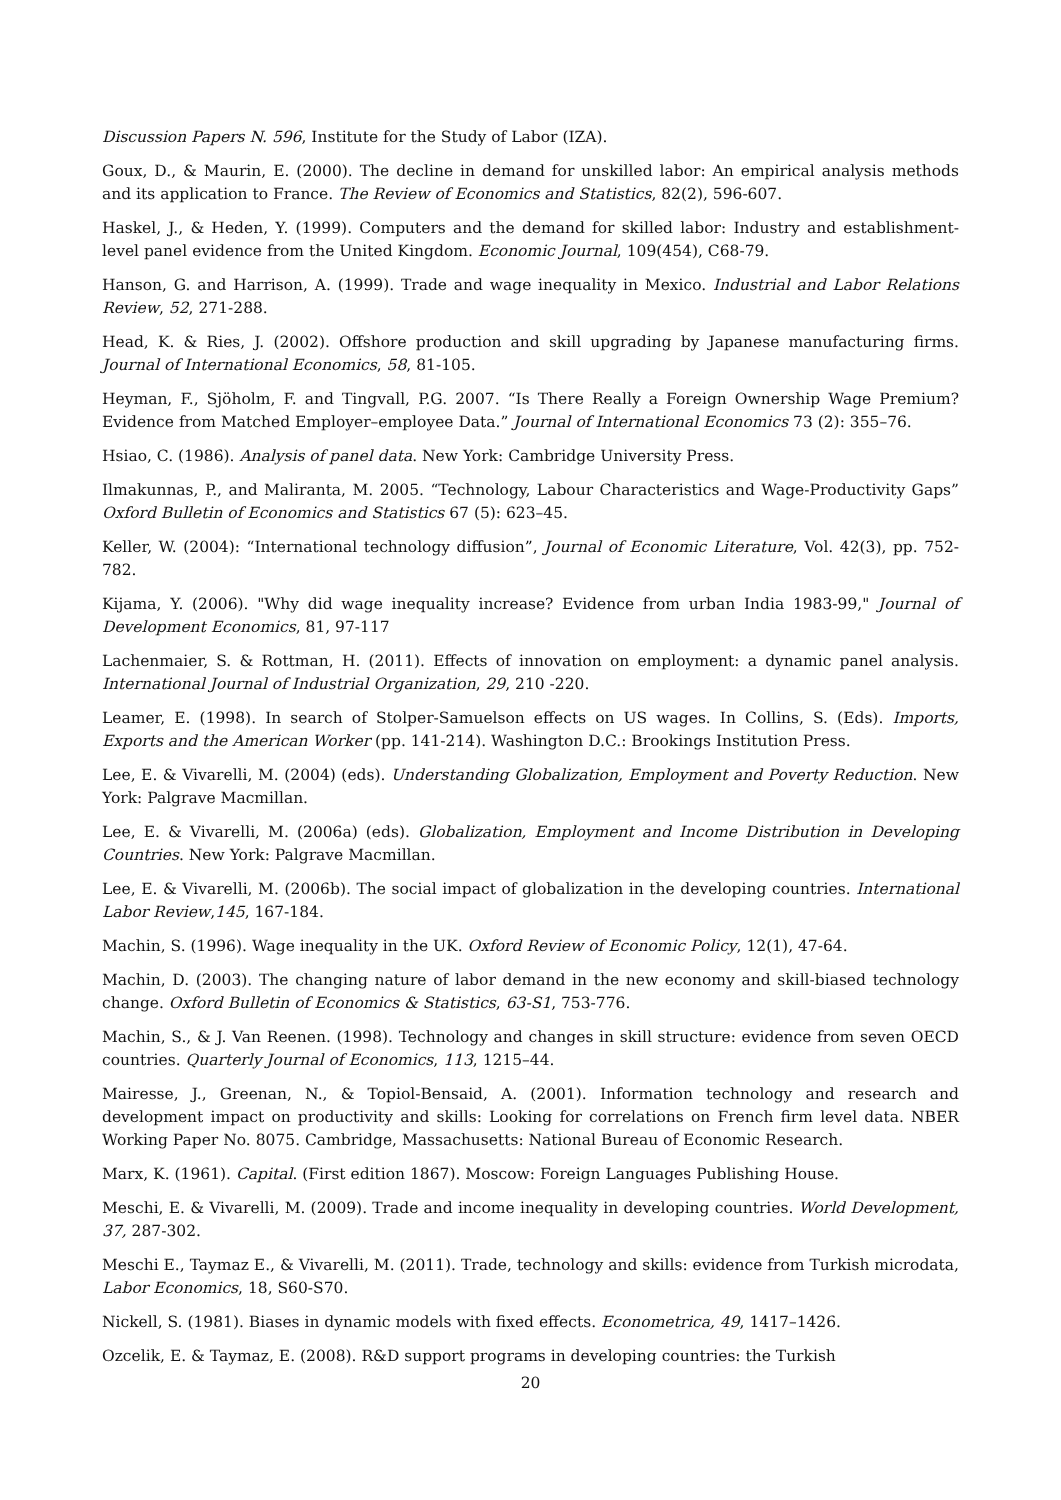Discussion Papers N. 596, Institute for the Study of Labor (IZA).
Goux, D., & Maurin, E. (2000). The decline in demand for unskilled labor: An empirical analysis methods and its application to France. The Review of Economics and Statistics, 82(2), 596-607.
Haskel, J., & Heden, Y. (1999). Computers and the demand for skilled labor: Industry and establishment-level panel evidence from the United Kingdom. Economic Journal, 109(454), C68-79.
Hanson, G. and Harrison, A. (1999). Trade and wage inequality in Mexico. Industrial and Labor Relations Review, 52, 271-288.
Head, K. & Ries, J. (2002). Offshore production and skill upgrading by Japanese manufacturing firms. Journal of International Economics, 58, 81-105.
Heyman, F., Sjöholm, F. and Tingvall, P.G. 2007. “Is There Really a Foreign Ownership Wage Premium? Evidence from Matched Employer–employee Data.” Journal of International Economics 73 (2): 355–76.
Hsiao, C. (1986). Analysis of panel data. New York: Cambridge University Press.
Ilmakunnas, P., and Maliranta, M. 2005. “Technology, Labour Characteristics and Wage-Productivity Gaps” Oxford Bulletin of Economics and Statistics 67 (5): 623–45.
Keller, W. (2004): “International technology diffusion”, Journal of Economic Literature, Vol. 42(3), pp. 752-782.
Kijama, Y. (2006). "Why did wage inequality increase? Evidence from urban India 1983-99," Journal of Development Economics, 81, 97-117
Lachenmaier, S. & Rottman, H. (2011). Effects of innovation on employment: a dynamic panel analysis. International Journal of Industrial Organization, 29, 210 -220.
Leamer, E. (1998). In search of Stolper-Samuelson effects on US wages. In Collins, S. (Eds). Imports, Exports and the American Worker (pp. 141-214). Washington D.C.: Brookings Institution Press.
Lee, E. & Vivarelli, M. (2004) (eds). Understanding Globalization, Employment and Poverty Reduction. New York: Palgrave Macmillan.
Lee, E. & Vivarelli, M. (2006a) (eds). Globalization, Employment and Income Distribution in Developing Countries. New York: Palgrave Macmillan.
Lee, E. & Vivarelli, M. (2006b). The social impact of globalization in the developing countries. International Labor Review,145, 167-184.
Machin, S. (1996). Wage inequality in the UK. Oxford Review of Economic Policy, 12(1), 47-64.
Machin, D. (2003). The changing nature of labor demand in the new economy and skill-biased technology change. Oxford Bulletin of Economics & Statistics, 63-S1, 753-776.
Machin, S., & J. Van Reenen. (1998). Technology and changes in skill structure: evidence from seven OECD countries. Quarterly Journal of Economics, 113, 1215–44.
Mairesse, J., Greenan, N., & Topiol-Bensaid, A. (2001). Information technology and research and development impact on productivity and skills: Looking for correlations on French firm level data. NBER Working Paper No. 8075. Cambridge, Massachusetts: National Bureau of Economic Research.
Marx, K. (1961). Capital. (First edition 1867). Moscow: Foreign Languages Publishing House.
Meschi, E. & Vivarelli, M. (2009). Trade and income inequality in developing countries. World Development, 37, 287-302.
Meschi E., Taymaz E., & Vivarelli, M. (2011). Trade, technology and skills: evidence from Turkish microdata, Labor Economics, 18, S60-S70.
Nickell, S. (1981). Biases in dynamic models with fixed effects. Econometrica, 49, 1417–1426.
Ozcelik, E. & Taymaz, E. (2008). R&D support programs in developing countries: the Turkish
20